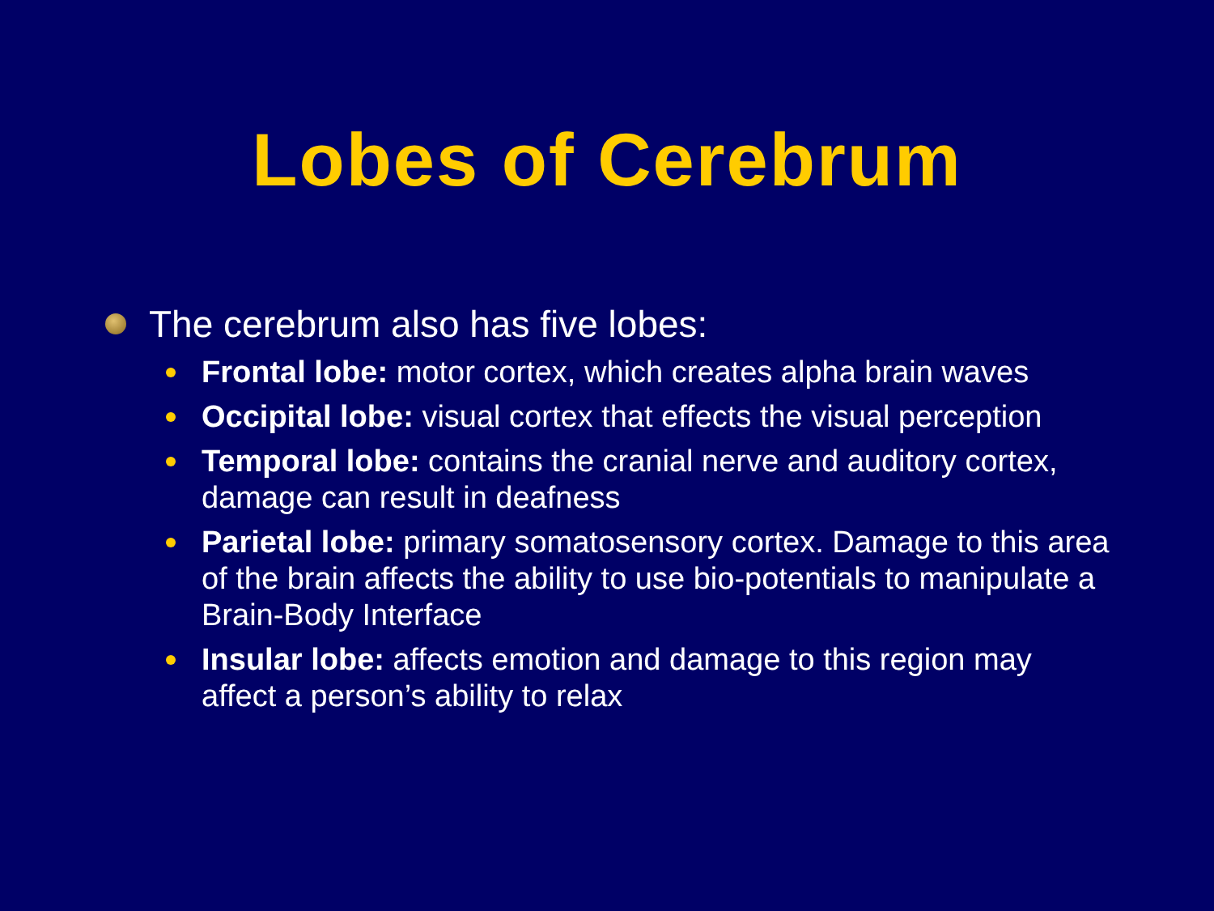Lobes of Cerebrum
The cerebrum also has five lobes:
Frontal lobe: motor cortex, which creates alpha brain waves
Occipital lobe: visual cortex that effects the visual perception
Temporal lobe: contains the cranial nerve and auditory cortex, damage can result in deafness
Parietal lobe: primary somatosensory cortex. Damage to this area of the brain affects the ability to use bio-potentials to manipulate a Brain-Body Interface
Insular lobe: affects emotion and damage to this region may affect a person’s ability to relax